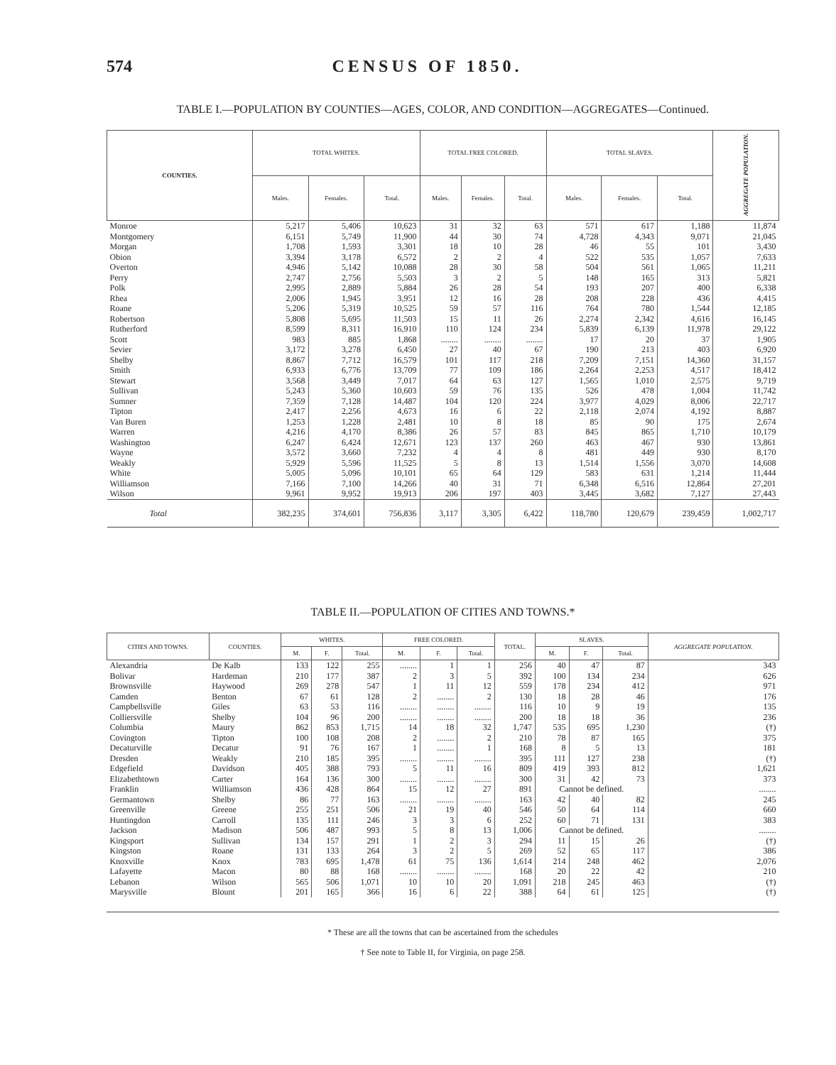574 CENSUS OF 1850.
TABLE I.—POPULATION BY COUNTIES—AGES, COLOR, AND CONDITION—AGGREGATES—Continued.
| COUNTIES. | TOTAL WHITES. | | | TOTAL FREE COLORED. | | | TOTAL SLAVES. | | | AGGREGATE POPULATION. |
| --- | --- | --- | --- | --- | --- | --- | --- | --- | --- | --- |
| | Males. | Females. | Total. | Males. | Females. | Total. | Males. | Females. | Total. | |
| Monroe | 5,217 | 5,406 | 10,623 | 31 | 32 | 63 | 571 | 617 | 1,188 | 11,874 |
| Montgomery | 6,151 | 5,749 | 11,900 | 44 | 30 | 74 | 4,728 | 4,343 | 9,071 | 21,045 |
| Morgan | 1,708 | 1,593 | 3,301 | 18 | 10 | 28 | 46 | 55 | 101 | 3,430 |
| Obion | 3,394 | 3,178 | 6,572 | 2 | 2 | 4 | 522 | 535 | 1,057 | 7,633 |
| Overton | 4,946 | 5,142 | 10,088 | 28 | 30 | 58 | 504 | 561 | 1,065 | 11,211 |
| Perry | 2,747 | 2,756 | 5,503 | 3 | 2 | 5 | 148 | 165 | 313 | 5,821 |
| Polk | 2,995 | 2,889 | 5,884 | 26 | 28 | 54 | 193 | 207 | 400 | 6,338 |
| Rhea | 2,006 | 1,945 | 3,951 | 12 | 16 | 28 | 208 | 228 | 436 | 4,415 |
| Roane | 5,206 | 5,319 | 10,525 | 59 | 57 | 116 | 764 | 780 | 1,544 | 12,185 |
| Robertson | 5,808 | 5,695 | 11,503 | 15 | 11 | 26 | 2,274 | 2,342 | 4,616 | 16,145 |
| Rutherford | 8,599 | 8,311 | 16,910 | 110 | 124 | 234 | 5,839 | 6,139 | 11,978 | 29,122 |
| Scott | 983 | 885 | 1,868 | ........ | ........ | ........ | 17 | 20 | 37 | 1,905 |
| Sevier | 3,172 | 3,278 | 6,450 | 27 | 40 | 67 | 190 | 213 | 403 | 6,920 |
| Shelby | 8,867 | 7,712 | 16,579 | 101 | 117 | 218 | 7,209 | 7,151 | 14,360 | 31,157 |
| Smith | 6,933 | 6,776 | 13,709 | 77 | 109 | 186 | 2,264 | 2,253 | 4,517 | 18,412 |
| Stewart | 3,568 | 3,449 | 7,017 | 64 | 63 | 127 | 1,565 | 1,010 | 2,575 | 9,719 |
| Sullivan | 5,243 | 5,360 | 10,603 | 59 | 76 | 135 | 526 | 478 | 1,004 | 11,742 |
| Sumner | 7,359 | 7,128 | 14,487 | 104 | 120 | 224 | 3,977 | 4,029 | 8,006 | 22,717 |
| Tipton | 2,417 | 2,256 | 4,673 | 16 | 6 | 22 | 2,118 | 2,074 | 4,192 | 8,887 |
| Van Buren | 1,253 | 1,228 | 2,481 | 10 | 8 | 18 | 85 | 90 | 175 | 2,674 |
| Warren | 4,216 | 4,170 | 8,386 | 26 | 57 | 83 | 845 | 865 | 1,710 | 10,179 |
| Washington | 6,247 | 6,424 | 12,671 | 123 | 137 | 260 | 463 | 467 | 930 | 13,861 |
| Wayne | 3,572 | 3,660 | 7,232 | 4 | 4 | 8 | 481 | 449 | 930 | 8,170 |
| Weakly | 5,929 | 5,596 | 11,525 | 5 | 8 | 13 | 1,514 | 1,556 | 3,070 | 14,608 |
| White | 5,005 | 5,096 | 10,101 | 65 | 64 | 129 | 583 | 631 | 1,214 | 11,444 |
| Williamson | 7,166 | 7,100 | 14,266 | 40 | 31 | 71 | 6,348 | 6,516 | 12,864 | 27,201 |
| Wilson | 9,961 | 9,952 | 19,913 | 206 | 197 | 403 | 3,445 | 3,682 | 7,127 | 27,443 |
| Total | 382,235 | 374,601 | 756,836 | 3,117 | 3,305 | 6,422 | 118,780 | 120,679 | 239,459 | 1,002,717 |
TABLE II.—POPULATION OF CITIES AND TOWNS.*
| CITIES AND TOWNS. | COUNTIES. | WHITES. | | | FREE COLORED. | | | TOTAL. | SLAVES. | | | AGGREGATE POPULATION. |
| --- | --- | --- | --- | --- | --- | --- | --- | --- | --- | --- | --- | --- |
| | | M. | F. | Total. | M. | F. | Total. | | M. | F. | Total. | |
| Alexandria | De Kalb | 133 | 122 | 255 | ........ | 1 | 1 | 256 | 40 | 47 | 87 | 343 |
| Bolivar | Hardeman | 210 | 177 | 387 | 2 | 3 | 5 | 392 | 100 | 134 | 234 | 626 |
| Brownsville | Haywood | 269 | 278 | 547 | 1 | 11 | 12 | 559 | 178 | 234 | 412 | 971 |
| Camden | Benton | 67 | 61 | 128 | 2 | ........ | 2 | 130 | 18 | 28 | 46 | 176 |
| Campbellsville | Giles | 63 | 53 | 116 | ........ | ........ | ........ | 116 | 10 | 9 | 19 | 135 |
| Colliersville | Shelby | 104 | 96 | 200 | ........ | ........ | ........ | 200 | 18 | 18 | 36 | 236 |
| Columbia | Maury | 862 | 853 | 1,715 | 14 | 18 | 32 | 1,747 | 535 | 695 | 1,230 | (†) |
| Covington | Tipton | 100 | 108 | 208 | 2 | ........ | 2 | 210 | 78 | 87 | 165 | 375 |
| Decaturville | Decatur | 91 | 76 | 167 | 1 | ........ | 1 | 168 | 8 | 5 | 13 | 181 |
| Dresden | Weakly | 210 | 185 | 395 | ........ | ........ | ........ | 395 | 111 | 127 | 238 | (†) |
| Edgefield | Davidson | 405 | 388 | 793 | 5 | 11 | 16 | 809 | 419 | 393 | 812 | 1,621 |
| Elizabethtown | Carter | 164 | 136 | 300 | ........ | ........ | ........ | 300 | 31 | 42 | 73 | 373 |
| Franklin | Williamson | 436 | 428 | 864 | 15 | 12 | 27 | 891 | Cannot be defined. | | | ........ |
| Germantown | Shelby | 86 | 77 | 163 | ........ | ........ | ........ | 163 | 42 | 40 | 82 | 245 |
| Greenville | Greene | 255 | 251 | 506 | 21 | 19 | 40 | 546 | 50 | 64 | 114 | 660 |
| Huntingdon | Carroll | 135 | 111 | 246 | 3 | 3 | 6 | 252 | 60 | 71 | 131 | 383 |
| Jackson | Madison | 506 | 487 | 993 | 5 | 8 | 13 | 1,006 | Cannot be defined. | | | ........ |
| Kingsport | Sullivan | 134 | 157 | 291 | 1 | 2 | 3 | 294 | 11 | 15 | 26 | (†) |
| Kingston | Roane | 131 | 133 | 264 | 3 | 2 | 5 | 269 | 52 | 65 | 117 | 386 |
| Knoxville | Knox | 783 | 695 | 1,478 | 61 | 75 | 136 | 1,614 | 214 | 248 | 462 | 2,076 |
| Lafayette | Macon | 80 | 88 | 168 | ........ | ........ | ........ | 168 | 20 | 22 | 42 | 210 |
| Lebanon | Wilson | 565 | 506 | 1,071 | 10 | 10 | 20 | 1,091 | 218 | 245 | 463 | (†) |
| Marysville | Blount | 201 | 165 | 366 | 16 | 6 | 22 | 388 | 64 | 61 | 125 | (†) |
* These are all the towns that can be ascertained from the schedules
† See note to Table II, for Virginia, on page 258.